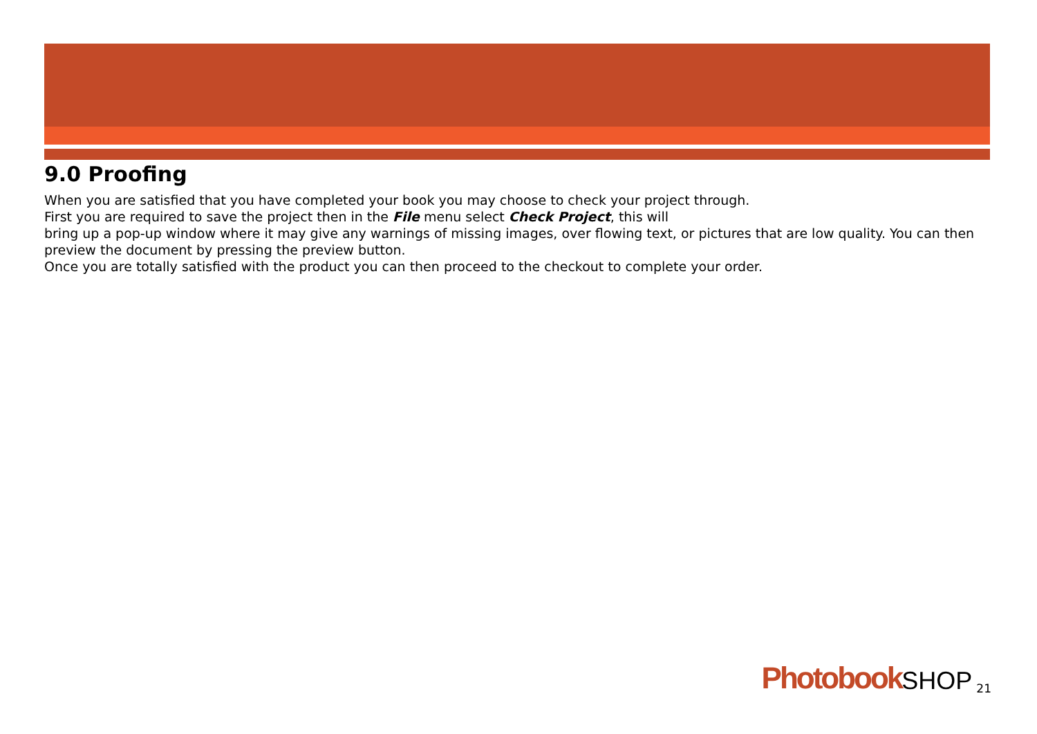9.0 Proofing
When you are satisfied that you have completed your book you may choose to check your project through.
First you are required to save the project then in the File menu select Check Project, this will
bring up a pop-up window where it may give any warnings of missing images, over flowing text, or pictures that are low quality. You can then preview the document by pressing the preview button.
Once you are totally satisfied with the product you can then proceed to the checkout to complete your order.
Photobook SHOP 21